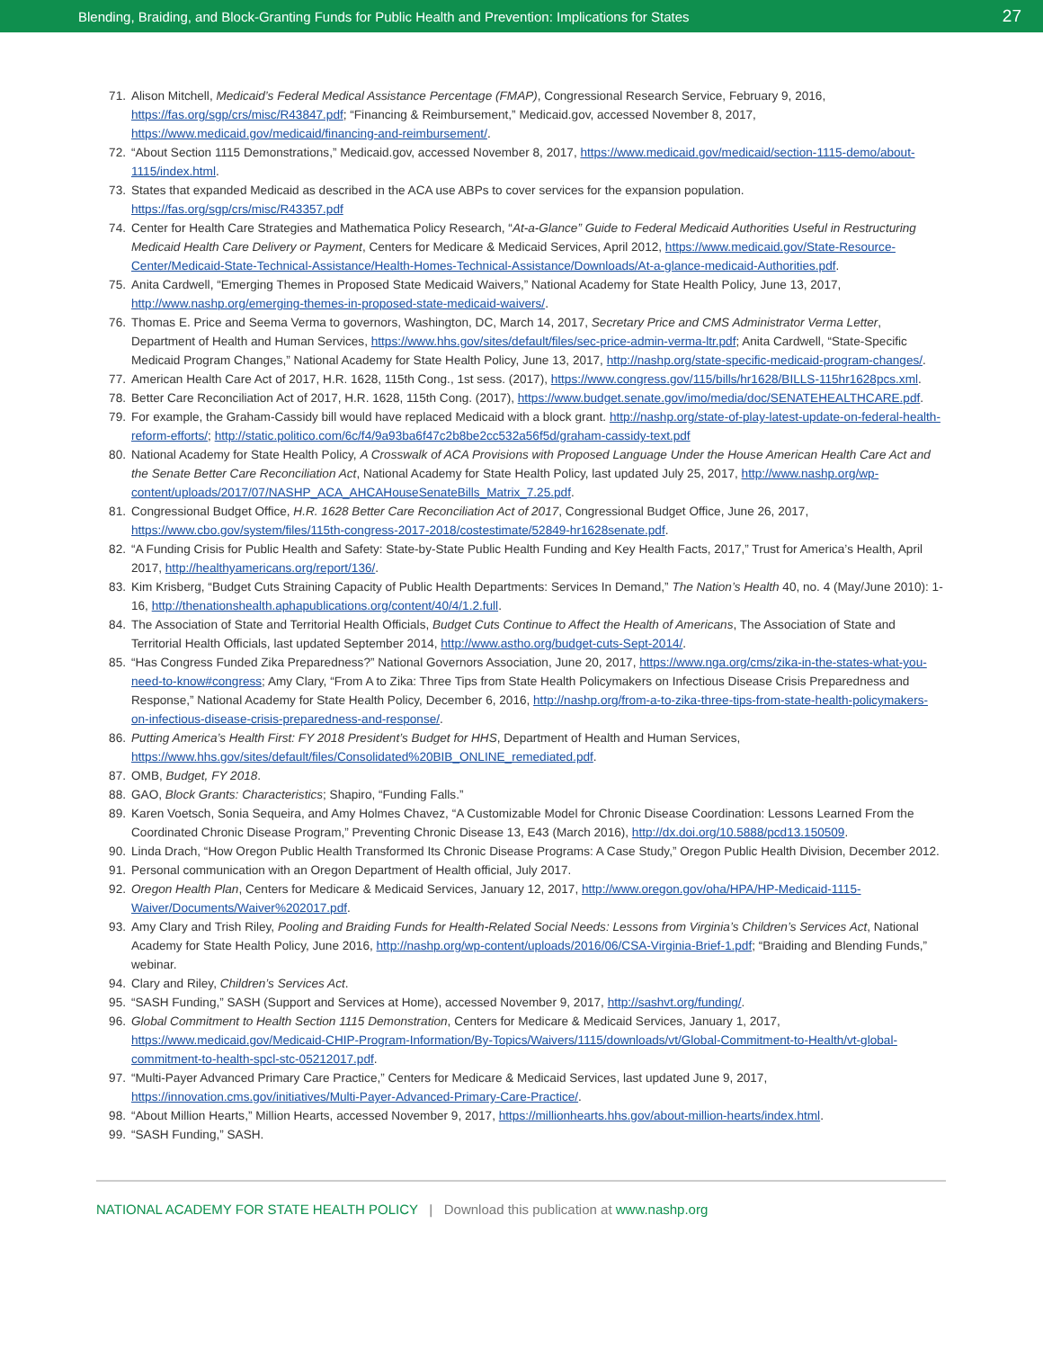Blending, Braiding, and Block-Granting Funds for Public Health and Prevention: Implications for States 27
71. Alison Mitchell, Medicaid’s Federal Medical Assistance Percentage (FMAP), Congressional Research Service, February 9, 2016, https://fas.org/sgp/crs/misc/R43847.pdf; “Financing & Reimbursement,” Medicaid.gov, accessed November 8, 2017, https://www.medicaid.gov/medicaid/financing-and-reimbursement/.
72. “About Section 1115 Demonstrations,” Medicaid.gov, accessed November 8, 2017, https://www.medicaid.gov/medicaid/section-1115-demo/about-1115/index.html.
73. States that expanded Medicaid as described in the ACA use ABPs to cover services for the expansion population. https://fas.org/sgp/crs/misc/R43357.pdf
74. Center for Health Care Strategies and Mathematica Policy Research, “At-a-Glance” Guide to Federal Medicaid Authorities Useful in Restructuring Medicaid Health Care Delivery or Payment, Centers for Medicare & Medicaid Services, April 2012, https://www.medicaid.gov/State-Resource-Center/Medicaid-State-Technical-Assistance/Health-Homes-Technical-Assistance/Downloads/At-a-glance-medicaid-Authorities.pdf.
75. Anita Cardwell, “Emerging Themes in Proposed State Medicaid Waivers,” National Academy for State Health Policy, June 13, 2017, http://www.nashp.org/emerging-themes-in-proposed-state-medicaid-waivers/.
76. Thomas E. Price and Seema Verma to governors, Washington, DC, March 14, 2017, Secretary Price and CMS Administrator Verma Letter, Department of Health and Human Services, https://www.hhs.gov/sites/default/files/sec-price-admin-verma-ltr.pdf; Anita Cardwell, “State-Specific Medicaid Program Changes,” National Academy for State Health Policy, June 13, 2017, http://nashp.org/state-specific-medicaid-program-changes/.
77. American Health Care Act of 2017, H.R. 1628, 115th Cong., 1st sess. (2017), https://www.congress.gov/115/bills/hr1628/BILLS-115hr1628pcs.xml.
78. Better Care Reconciliation Act of 2017, H.R. 1628, 115th Cong. (2017), https://www.budget.senate.gov/imo/media/doc/SENATEHEALTHCARE.pdf.
79. For example, the Graham-Cassidy bill would have replaced Medicaid with a block grant. http://nashp.org/state-of-play-latest-update-on-federal-health-reform-efforts/; http://static.politico.com/6c/f4/9a93ba6f47c2b8be2cc532a56f5d/graham-cassidy-text.pdf
80. National Academy for State Health Policy, A Crosswalk of ACA Provisions with Proposed Language Under the House American Health Care Act and the Senate Better Care Reconciliation Act, National Academy for State Health Policy, last updated July 25, 2017, http://www.nashp.org/wp-content/uploads/2017/07/NASHP_ACA_AHCAHouseSenateBills_Matrix_7.25.pdf.
81. Congressional Budget Office, H.R. 1628 Better Care Reconciliation Act of 2017, Congressional Budget Office, June 26, 2017, https://www.cbo.gov/system/files/115th-congress-2017-2018/costestimate/52849-hr1628senate.pdf.
82. “A Funding Crisis for Public Health and Safety: State-by-State Public Health Funding and Key Health Facts, 2017,” Trust for America’s Health, April 2017, http://healthyamericans.org/report/136/.
83. Kim Krisberg, “Budget Cuts Straining Capacity of Public Health Departments: Services In Demand,” The Nation’s Health 40, no. 4 (May/June 2010): 1-16, http://thenationshealth.aphapublications.org/content/40/4/1.2.full.
84. The Association of State and Territorial Health Officials, Budget Cuts Continue to Affect the Health of Americans, The Association of State and Territorial Health Officials, last updated September 2014, http://www.astho.org/budget-cuts-Sept-2014/.
85. “Has Congress Funded Zika Preparedness?” National Governors Association, June 20, 2017, https://www.nga.org/cms/zika-in-the-states-what-you-need-to-know#congress; Amy Clary, “From A to Zika: Three Tips from State Health Policymakers on Infectious Disease Crisis Preparedness and Response,” National Academy for State Health Policy, December 6, 2016, http://nashp.org/from-a-to-zika-three-tips-from-state-health-policymakers-on-infectious-disease-crisis-preparedness-and-response/.
86. Putting America’s Health First: FY 2018 President’s Budget for HHS, Department of Health and Human Services, https://www.hhs.gov/sites/default/files/Consolidated%20BIB_ONLINE_remediated.pdf.
87. OMB, Budget, FY 2018.
88. GAO, Block Grants: Characteristics; Shapiro, “Funding Falls.”
89. Karen Voetsch, Sonia Sequeira, and Amy Holmes Chavez, “A Customizable Model for Chronic Disease Coordination: Lessons Learned From the Coordinated Chronic Disease Program,” Preventing Chronic Disease 13, E43 (March 2016), http://dx.doi.org/10.5888/pcd13.150509.
90. Linda Drach, “How Oregon Public Health Transformed Its Chronic Disease Programs: A Case Study,” Oregon Public Health Division, December 2012.
91. Personal communication with an Oregon Department of Health official, July 2017.
92. Oregon Health Plan, Centers for Medicare & Medicaid Services, January 12, 2017, http://www.oregon.gov/oha/HPA/HP-Medicaid-1115-Waiver/Documents/Waiver%202017.pdf.
93. Amy Clary and Trish Riley, Pooling and Braiding Funds for Health-Related Social Needs: Lessons from Virginia’s Children’s Services Act, National Academy for State Health Policy, June 2016, http://nashp.org/wp-content/uploads/2016/06/CSA-Virginia-Brief-1.pdf; “Braiding and Blending Funds,” webinar.
94. Clary and Riley, Children’s Services Act.
95. “SASH Funding,” SASH (Support and Services at Home), accessed November 9, 2017, http://sashvt.org/funding/.
96. Global Commitment to Health Section 1115 Demonstration, Centers for Medicare & Medicaid Services, January 1, 2017, https://www.medicaid.gov/Medicaid-CHIP-Program-Information/By-Topics/Waivers/1115/downloads/vt/Global-Commitment-to-Health/vt-global-commitment-to-health-spcl-stc-05212017.pdf.
97. “Multi-Payer Advanced Primary Care Practice,” Centers for Medicare & Medicaid Services, last updated June 9, 2017, https://innovation.cms.gov/initiatives/Multi-Payer-Advanced-Primary-Care-Practice/.
98. “About Million Hearts,” Million Hearts, accessed November 9, 2017, https://millionhearts.hhs.gov/about-million-hearts/index.html.
99. “SASH Funding,” SASH.
NATIONAL ACADEMY FOR STATE HEALTH POLICY | Download this publication at www.nashp.org